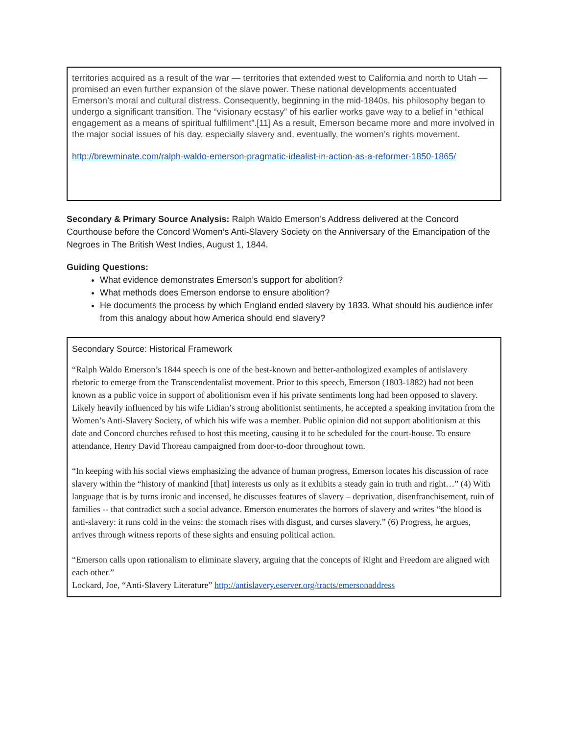territories acquired as a result of the war — territories that extended west to California and north to Utah — promised an even further expansion of the slave power. These national developments accentuated Emerson’s moral and cultural distress. Consequently, beginning in the mid-1840s, his philosophy began to undergo a significant transition. The “visionary ecstasy” of his earlier works gave way to a belief in “ethical engagement as a means of spiritual fulfillment”.[11] As a result, Emerson became more and more involved in the major social issues of his day, especially slavery and, eventually, the women’s rights movement.
http://brewminate.com/ralph-waldo-emerson-pragmatic-idealist-in-action-as-a-reformer-1850-1865/
Secondary & Primary Source Analysis: Ralph Waldo Emerson’s Address delivered at the Concord Courthouse before the Concord Women’s Anti-Slavery Society on the Anniversary of the Emancipation of the Negroes in The British West Indies, August 1, 1844.
Guiding Questions:
What evidence demonstrates Emerson’s support for abolition?
What methods does Emerson endorse to ensure abolition?
He documents the process by which England ended slavery by 1833. What should his audience infer from this analogy about how America should end slavery?
Secondary Source: Historical Framework
“Ralph Waldo Emerson’s 1844 speech is one of the best-known and better-anthologized examples of antislavery rhetoric to emerge from the Transcendentalist movement. Prior to this speech, Emerson (1803-1882) had not been known as a public voice in support of abolitionism even if his private sentiments long had been opposed to slavery. Likely heavily influenced by his wife Lidian’s strong abolitionist sentiments, he accepted a speaking invitation from the Women’s Anti-Slavery Society, of which his wife was a member. Public opinion did not support abolitionism at this date and Concord churches refused to host this meeting, causing it to be scheduled for the court-house. To ensure attendance, Henry David Thoreau campaigned from door-to-door throughout town.
“In keeping with his social views emphasizing the advance of human progress, Emerson locates his discussion of race slavery within the “history of mankind [that] interests us only as it exhibits a steady gain in truth and right…” (4) With language that is by turns ironic and incensed, he discusses features of slavery – deprivation, disenfranchisement, ruin of families -- that contradict such a social advance. Emerson enumerates the horrors of slavery and writes “the blood is anti-slavery: it runs cold in the veins: the stomach rises with disgust, and curses slavery.” (6) Progress, he argues, arrives through witness reports of these sights and ensuing political action.
“Emerson calls upon rationalism to eliminate slavery, arguing that the concepts of Right and Freedom are aligned with each other.”
Lockard, Joe, “Anti-Slavery Literature” http://antislavery.eserver.org/tracts/emersonaddress